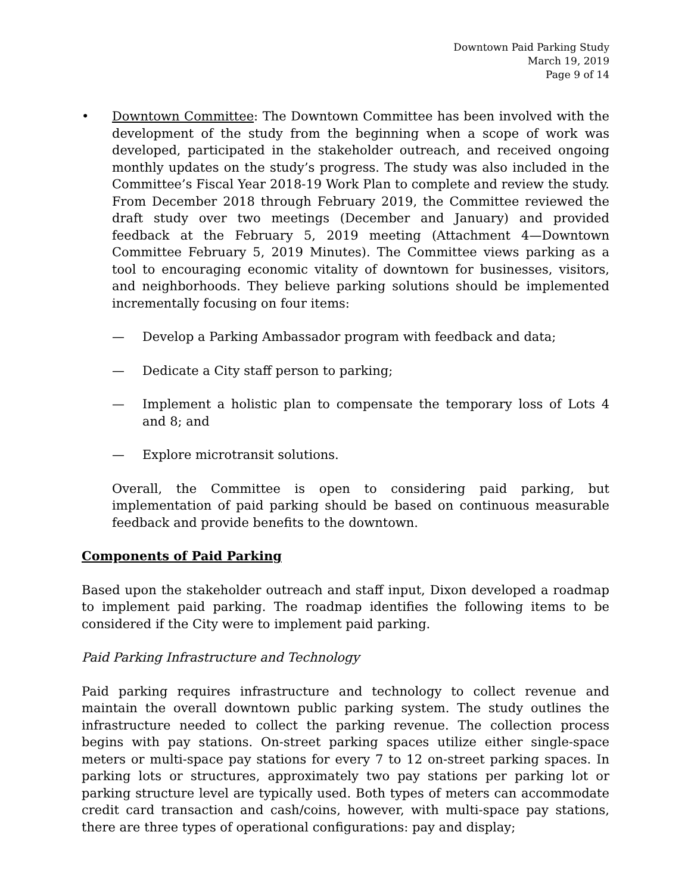Downtown Paid Parking Study
March 19, 2019
Page 9 of 14
• Downtown Committee: The Downtown Committee has been involved with the development of the study from the beginning when a scope of work was developed, participated in the stakeholder outreach, and received ongoing monthly updates on the study’s progress. The study was also included in the Committee’s Fiscal Year 2018-19 Work Plan to complete and review the study. From December 2018 through February 2019, the Committee reviewed the draft study over two meetings (December and January) and provided feedback at the February 5, 2019 meeting (Attachment 4—Downtown Committee February 5, 2019 Minutes). The Committee views parking as a tool to encouraging economic vitality of downtown for businesses, visitors, and neighborhoods. They believe parking solutions should be implemented incrementally focusing on four items:
— Develop a Parking Ambassador program with feedback and data;
— Dedicate a City staff person to parking;
— Implement a holistic plan to compensate the temporary loss of Lots 4 and 8; and
— Explore microtransit solutions.
Overall, the Committee is open to considering paid parking, but implementation of paid parking should be based on continuous measurable feedback and provide benefits to the downtown.
Components of Paid Parking
Based upon the stakeholder outreach and staff input, Dixon developed a roadmap to implement paid parking. The roadmap identifies the following items to be considered if the City were to implement paid parking.
Paid Parking Infrastructure and Technology
Paid parking requires infrastructure and technology to collect revenue and maintain the overall downtown public parking system. The study outlines the infrastructure needed to collect the parking revenue. The collection process begins with pay stations. On-street parking spaces utilize either single-space meters or multi-space pay stations for every 7 to 12 on-street parking spaces. In parking lots or structures, approximately two pay stations per parking lot or parking structure level are typically used. Both types of meters can accommodate credit card transaction and cash/coins, however, with multi-space pay stations, there are three types of operational configurations: pay and display;